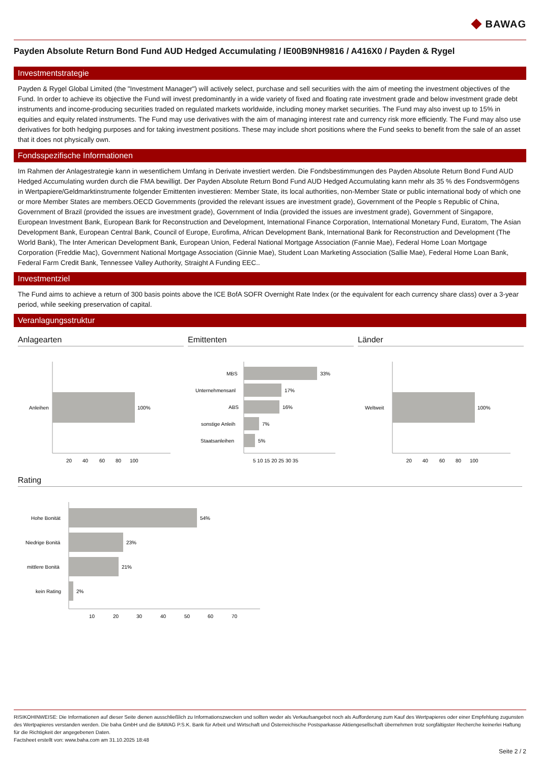◆ BAWAG
Payden Absolute Return Bond Fund AUD Hedged Accumulating / IE00B9NH9816 / A416X0 / Payden & Rygel
Investmentstrategie
Payden & Rygel Global Limited (the "Investment Manager") will actively select, purchase and sell securities with the aim of meeting the investment objectives of the Fund. In order to achieve its objective the Fund will invest predominantly in a wide variety of fixed and floating rate investment grade and below investment grade debt instruments and income-producing securities traded on regulated markets worldwide, including money market securities. The Fund may also invest up to 15% in equities and equity related instruments. The Fund may use derivatives with the aim of managing interest rate and currency risk more efficiently. The Fund may also use derivatives for both hedging purposes and for taking investment positions. These may include short positions where the Fund seeks to benefit from the sale of an asset that it does not physically own.
Fondsspezifische Informationen
Im Rahmen der Anlagestrategie kann in wesentlichem Umfang in Derivate investiert werden. Die Fondsbestimmungen des Payden Absolute Return Bond Fund AUD Hedged Accumulating wurden durch die FMA bewilligt. Der Payden Absolute Return Bond Fund AUD Hedged Accumulating kann mehr als 35 % des Fondsvermögens in Wertpapiere/Geldmarktinstrumente folgender Emittenten investieren: Member State, its local authorities, non-Member State or public international body of which one or more Member States are members.OECD Governments (provided the relevant issues are investment grade), Government of the People s Republic of China, Government of Brazil (provided the issues are investment grade), Government of India (provided the issues are investment grade), Government of Singapore, European Investment Bank, European Bank for Reconstruction and Development, International Finance Corporation, International Monetary Fund, Euratom, The Asian Development Bank, European Central Bank, Council of Europe, Eurofima, African Development Bank, International Bank for Reconstruction and Development (The World Bank), The Inter American Development Bank, European Union, Federal National Mortgage Association (Fannie Mae), Federal Home Loan Mortgage Corporation (Freddie Mac), Government National Mortgage Association (Ginnie Mae), Student Loan Marketing Association (Sallie Mae), Federal Home Loan Bank, Federal Farm Credit Bank, Tennessee Valley Authority, Straight A Funding EEC..
Investmentziel
The Fund aims to achieve a return of 300 basis points above the ICE BofA SOFR Overnight Rate Index (or the equivalent for each currency share class) over a 3-year period, while seeking preservation of capital.
Veranlagungsstruktur
Anlagearten
Anleihen
100%
20
40
60
80
100
Emittenten
MBS
33%
Unternehmensanl
17%
ABS
16%
sonstige Anleih
7%
Staatsanleihen
5%
5 10 15 20 25 30 35
Länder
Weltweit
100%
20
40
60
80
100
Rating
Hohe Bonität
54%
Niedrige Bonitä
23%
mittlere Bonitä
21%
kein Rating
2%
10
20
30
40
50
60
70
RISIKOHINWEISE: Die Informationen auf dieser Seite dienen ausschließlich zu Informationszwecken und sollten weder als Verkaufsangebot noch als Aufforderung zum Kauf des Wertpapieres oder einer Empfehlung zugunsten des Wertpapieres verstanden werden. Die baha GmbH und die BAWAG P.S.K. Bank für Arbeit und Wirtschaft und Österreichische Postsparkasse Aktiengesellschaft übernehmen trotz sorgfältigster Recherche keinerlei Haftung für die Richtigkeit der angegebenen Daten.
Factsheet erstellt von: www.baha.com am 31.10.2025 18:48
Seite 2 / 2